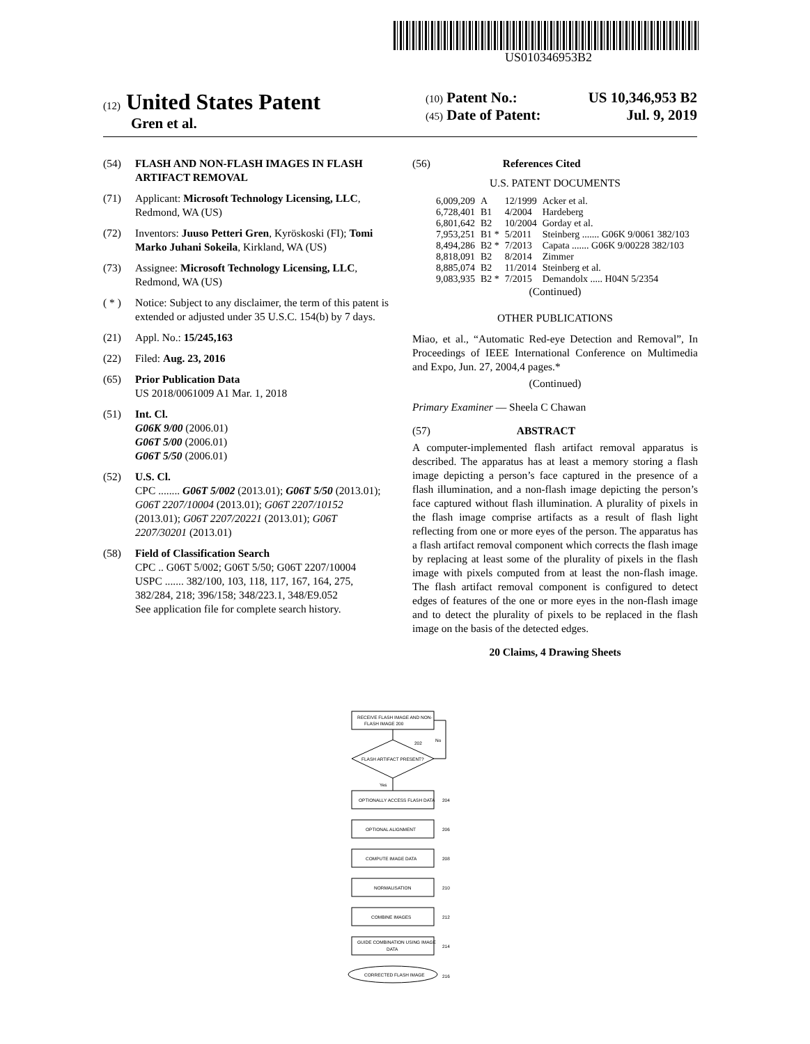US010346953B2
(12) United States Patent
Gren et al.
(10) Patent No.: US 10,346,953 B2
(45) Date of Patent: Jul. 9, 2019
(54) FLASH AND NON-FLASH IMAGES IN FLASH ARTIFACT REMOVAL
(71) Applicant: Microsoft Technology Licensing, LLC, Redmond, WA (US)
(72) Inventors: Juuso Petteri Gren, Kyröskoski (FI); Tomi Marko Juhani Sokeila, Kirkland, WA (US)
(73) Assignee: Microsoft Technology Licensing, LLC, Redmond, WA (US)
( * ) Notice: Subject to any disclaimer, the term of this patent is extended or adjusted under 35 U.S.C. 154(b) by 7 days.
(21) Appl. No.: 15/245,163
(22) Filed: Aug. 23, 2016
(65) Prior Publication Data
US 2018/0061009 A1 Mar. 1, 2018
(51) Int. Cl.
G06K 9/00 (2006.01)
G06T 5/00 (2006.01)
G06T 5/50 (2006.01)
(52) U.S. Cl.
CPC ........ G06T 5/002 (2013.01); G06T 5/50 (2013.01); G06T 2207/10004 (2013.01); G06T 2207/10152 (2013.01); G06T 2207/20221 (2013.01); G06T 2207/30201 (2013.01)
(58) Field of Classification Search
CPC .. G06T 5/002; G06T 5/50; G06T 2207/10004
USPC ....... 382/100, 103, 118, 117, 167, 164, 275, 382/284, 218; 396/158; 348/223.1, 348/E9.052
See application file for complete search history.
(56) References Cited
U.S. PATENT DOCUMENTS
| 6,009,209 | A | 12/1999 | Acker et al. |
| 6,728,401 | B1 | 4/2004 | Hardeberg |
| 6,801,642 | B2 | 10/2004 | Gorday et al. |
| 7,953,251 | B1 * | 5/2011 | Steinberg ....... G06K 9/0061 382/103 |
| 8,494,286 | B2 * | 7/2013 | Capata ....... G06K 9/00228 382/103 |
| 8,818,091 | B2 | 8/2014 | Zimmer |
| 8,885,074 | B2 | 11/2014 | Steinberg et al. |
| 9,083,935 | B2 * | 7/2015 | Demandolx ..... H04N 5/2354 |
(Continued)
OTHER PUBLICATIONS
Miao, et al., “Automatic Red-eye Detection and Removal”, In Proceedings of IEEE International Conference on Multimedia and Expo, Jun. 27, 2004,4 pages.*
(Continued)
Primary Examiner — Sheela C Chawan
(57) ABSTRACT
A computer-implemented flash artifact removal apparatus is described. The apparatus has at least a memory storing a flash image depicting a person’s face captured in the presence of a flash illumination, and a non-flash image depicting the person’s face captured without flash illumination. A plurality of pixels in the flash image comprise artifacts as a result of flash light reflecting from one or more eyes of the person. The apparatus has a flash artifact removal component which corrects the flash image by replacing at least some of the plurality of pixels in the flash image with pixels computed from at least the non-flash image. The flash artifact removal component is configured to detect edges of features of the one or more eyes in the non-flash image and to detect the plurality of pixels to be replaced in the flash image on the basis of the detected edges.
20 Claims, 4 Drawing Sheets
RECEIVE FLASH IMAGE AND NON-
FLASH IMAGE 200
FLASH ARTIFACT PRESENT?
202
No
Yes
OPTIONALLY ACCESS FLASH DATA
204
OPTIONAL ALIGNMENT
206
COMPUTE IMAGE DATA
208
NORMALISATION
210
COMBINE IMAGES
212
GUIDE COMBINATION USING IMAGE
DATA
214
CORRECTED FLASH IMAGE
216